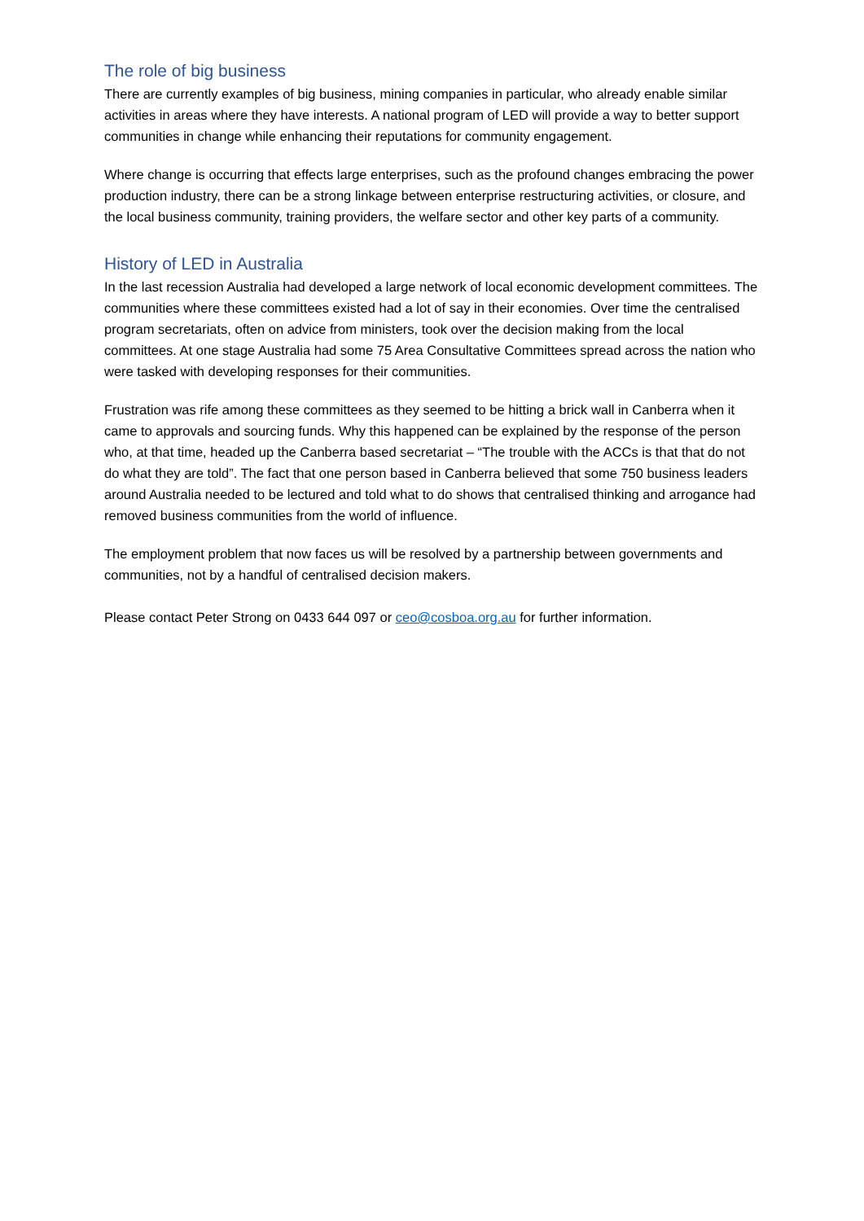The role of big business
There are currently examples of big business, mining companies in particular, who already enable similar activities in areas where they have interests. A national program of LED will provide a way to better support communities in change while enhancing their reputations for community engagement.
Where change is occurring that effects large enterprises, such as the profound changes embracing the power production industry, there can be a strong linkage between enterprise restructuring activities, or closure, and the local business community, training providers, the welfare sector and other key parts of a community.
History of LED in Australia
In the last recession Australia had developed a large network of local economic development committees. The communities where these committees existed had a lot of say in their economies. Over time the centralised program secretariats, often on advice from ministers, took over the decision making from the local committees. At one stage Australia had some 75 Area Consultative Committees spread across the nation who were tasked with developing responses for their communities.
Frustration was rife among these committees as they seemed to be hitting a brick wall in Canberra when it came to approvals and sourcing funds. Why this happened can be explained by the response of the person who, at that time, headed up the Canberra based secretariat – “The trouble with the ACCs is that that do not do what they are told”. The fact that one person based in Canberra believed that some 750 business leaders around Australia needed to be lectured and told what to do shows that centralised thinking and arrogance had removed business communities from the world of influence.
The employment problem that now faces us will be resolved by a partnership between governments and communities, not by a handful of centralised decision makers.
Please contact Peter Strong on 0433 644 097 or ceo@cosboa.org.au for further information.